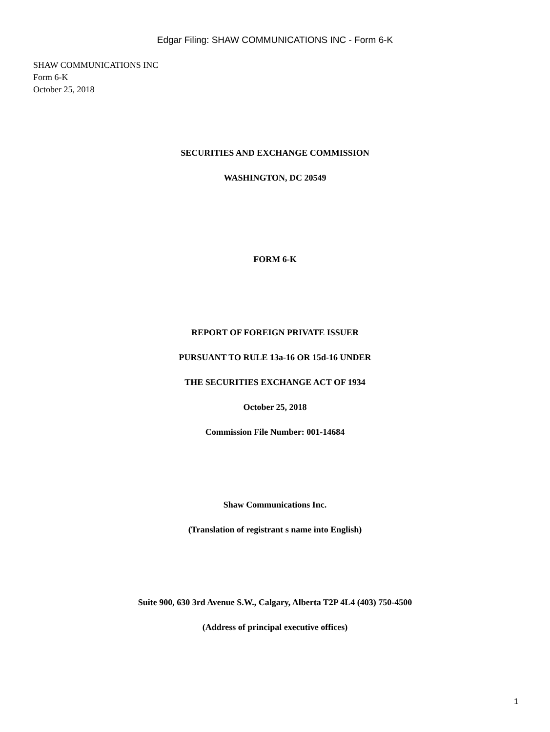Edgar Filing: SHAW COMMUNICATIONS INC - Form 6-K
SHAW COMMUNICATIONS INC
Form 6-K
October 25, 2018
SECURITIES AND EXCHANGE COMMISSION
WASHINGTON, DC 20549
FORM 6-K
REPORT OF FOREIGN PRIVATE ISSUER
PURSUANT TO RULE 13a-16 OR 15d-16 UNDER
THE SECURITIES EXCHANGE ACT OF 1934
October 25, 2018
Commission File Number: 001-14684
Shaw Communications Inc.
(Translation of registrant s name into English)
Suite 900, 630 3rd Avenue S.W., Calgary, Alberta T2P 4L4 (403) 750-4500
(Address of principal executive offices)
1